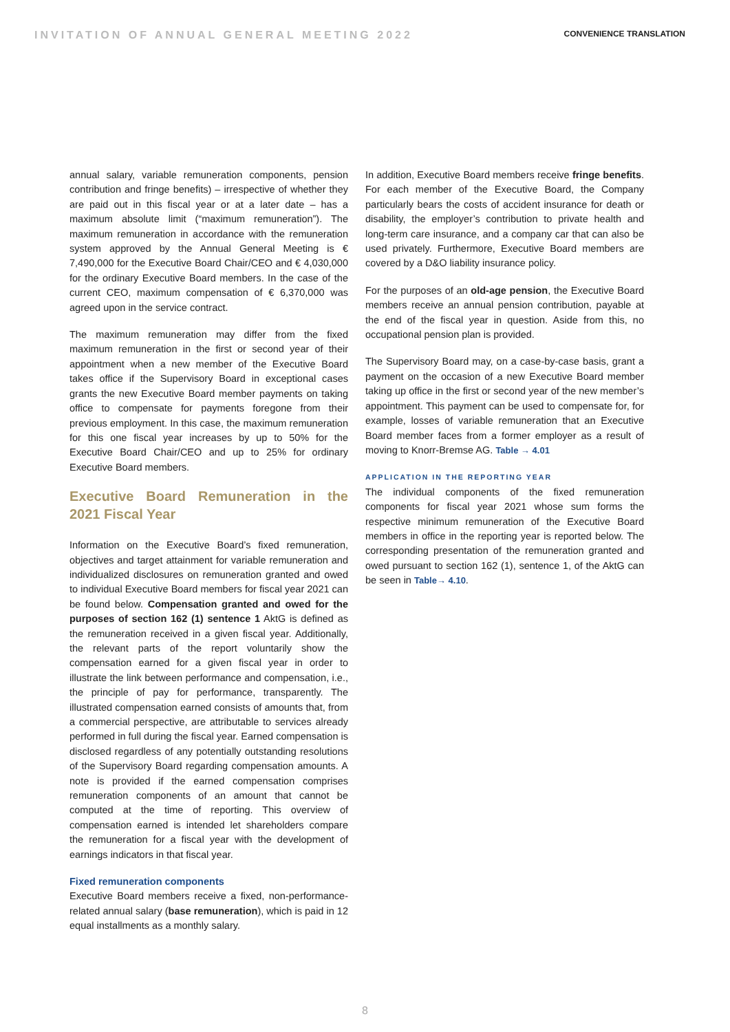INVITATION OF ANNUAL GENERAL MEETING 2022
CONVENIENCE TRANSLATION
annual salary, variable remuneration components, pension contribution and fringe benefits) – irrespective of whether they are paid out in this fiscal year or at a later date – has a maximum absolute limit (“maximum remuneration”). The maximum remuneration in accordance with the remuneration system approved by the Annual General Meeting is € 7,490,000 for the Executive Board Chair/CEO and € 4,030,000 for the ordinary Executive Board members. In the case of the current CEO, maximum compensation of € 6,370,000 was agreed upon in the service contract.
The maximum remuneration may differ from the fixed maximum remuneration in the first or second year of their appointment when a new member of the Executive Board takes office if the Supervisory Board in exceptional cases grants the new Executive Board member payments on taking office to compensate for payments foregone from their previous employment. In this case, the maximum remuneration for this one fiscal year increases by up to 50% for the Executive Board Chair/CEO and up to 25% for ordinary Executive Board members.
Executive Board Remuneration in the 2021 Fiscal Year
Information on the Executive Board’s fixed remuneration, objectives and target attainment for variable remuneration and individualized disclosures on remuneration granted and owed to individual Executive Board members for fiscal year 2021 can be found below. Compensation granted and owed for the purposes of section 162 (1) sentence 1 AktG is defined as the remuneration received in a given fiscal year. Additionally, the relevant parts of the report voluntarily show the compensation earned for a given fiscal year in order to illustrate the link between performance and compensation, i.e., the principle of pay for performance, transparently. The illustrated compensation earned consists of amounts that, from a commercial perspective, are attributable to services already performed in full during the fiscal year. Earned compensation is disclosed regardless of any potentially outstanding resolutions of the Supervisory Board regarding compensation amounts. A note is provided if the earned compensation comprises remuneration components of an amount that cannot be computed at the time of reporting. This overview of compensation earned is intended let shareholders compare the remuneration for a fiscal year with the development of earnings indicators in that fiscal year.
Fixed remuneration components
Executive Board members receive a fixed, non-performance-related annual salary (base remuneration), which is paid in 12 equal installments as a monthly salary.
In addition, Executive Board members receive fringe benefits. For each member of the Executive Board, the Company particularly bears the costs of accident insurance for death or disability, the employer’s contribution to private health and long-term care insurance, and a company car that can also be used privately. Furthermore, Executive Board members are covered by a D&O liability insurance policy.
For the purposes of an old-age pension, the Executive Board members receive an annual pension contribution, payable at the end of the fiscal year in question. Aside from this, no occupational pension plan is provided.
The Supervisory Board may, on a case-by-case basis, grant a payment on the occasion of a new Executive Board member taking up office in the first or second year of the new member’s appointment. This payment can be used to compensate for, for example, losses of variable remuneration that an Executive Board member faces from a former employer as a result of moving to Knorr-Bremse AG. Table → 4.01
APPLICATION IN THE REPORTING YEAR
The individual components of the fixed remuneration components for fiscal year 2021 whose sum forms the respective minimum remuneration of the Executive Board members in office in the reporting year is reported below. The corresponding presentation of the remuneration granted and owed pursuant to section 162 (1), sentence 1, of the AktG can be seen in Table→ 4.10.
8